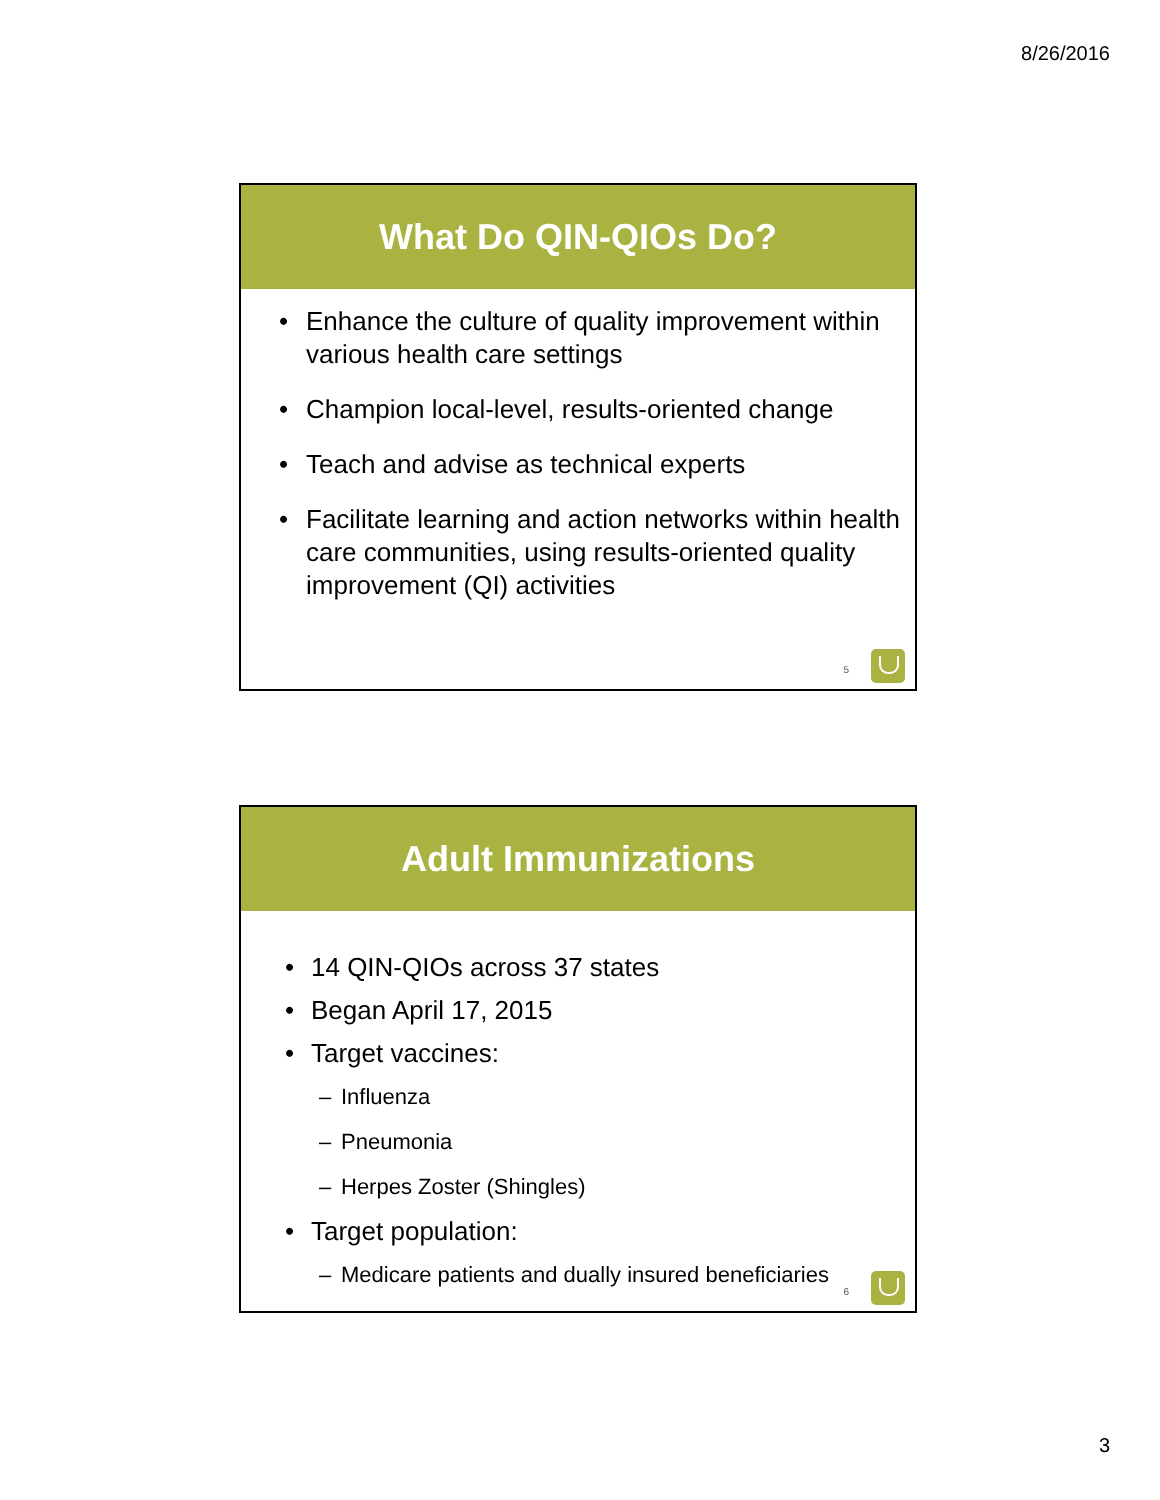8/26/2016
What Do QIN-QIOs Do?
• Enhance the culture of quality improvement within various health care settings
• Champion local-level, results-oriented change
• Teach and advise as technical experts
• Facilitate learning and action networks within health care communities, using results-oriented quality improvement (QI) activities
5
Adult Immunizations
• 14 QIN-QIOs across 37 states
• Began April 17, 2015
• Target vaccines:
– Influenza
– Pneumonia
– Herpes Zoster (Shingles)
• Target population:
– Medicare patients and dually insured beneficiaries
6
3